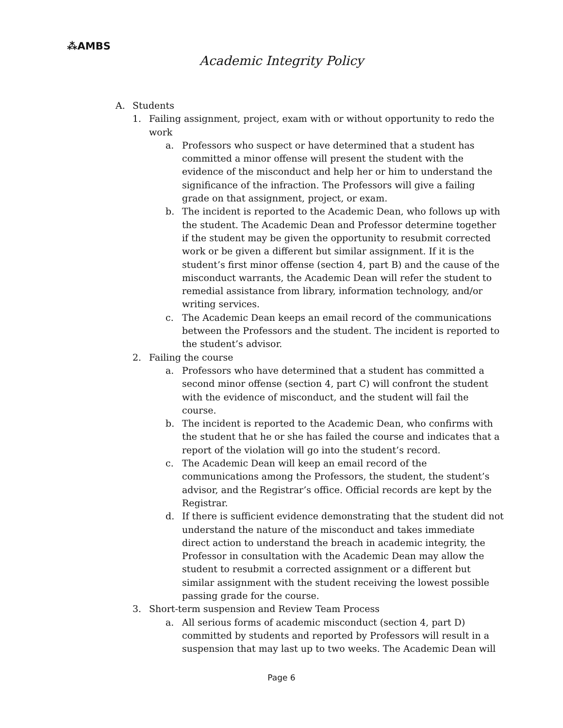⁂AMBS
Academic Integrity Policy
A. Students
1. Failing assignment, project, exam with or without opportunity to redo the work
a. Professors who suspect or have determined that a student has committed a minor offense will present the student with the evidence of the misconduct and help her or him to understand the significance of the infraction. The Professors will give a failing grade on that assignment, project, or exam.
b. The incident is reported to the Academic Dean, who follows up with the student. The Academic Dean and Professor determine together if the student may be given the opportunity to resubmit corrected work or be given a different but similar assignment. If it is the student’s first minor offense (section 4, part B) and the cause of the misconduct warrants, the Academic Dean will refer the student to remedial assistance from library, information technology, and/or writing services.
c. The Academic Dean keeps an email record of the communications between the Professors and the student. The incident is reported to the student’s advisor.
2. Failing the course
a. Professors who have determined that a student has committed a second minor offense (section 4, part C) will confront the student with the evidence of misconduct, and the student will fail the course.
b. The incident is reported to the Academic Dean, who confirms with the student that he or she has failed the course and indicates that a report of the violation will go into the student’s record.
c. The Academic Dean will keep an email record of the communications among the Professors, the student, the student’s advisor, and the Registrar’s office. Official records are kept by the Registrar.
d. If there is sufficient evidence demonstrating that the student did not understand the nature of the misconduct and takes immediate direct action to understand the breach in academic integrity, the Professor in consultation with the Academic Dean may allow the student to resubmit a corrected assignment or a different but similar assignment with the student receiving the lowest possible passing grade for the course.
3. Short-term suspension and Review Team Process
a. All serious forms of academic misconduct (section 4, part D) committed by students and reported by Professors will result in a suspension that may last up to two weeks. The Academic Dean will
Page 6